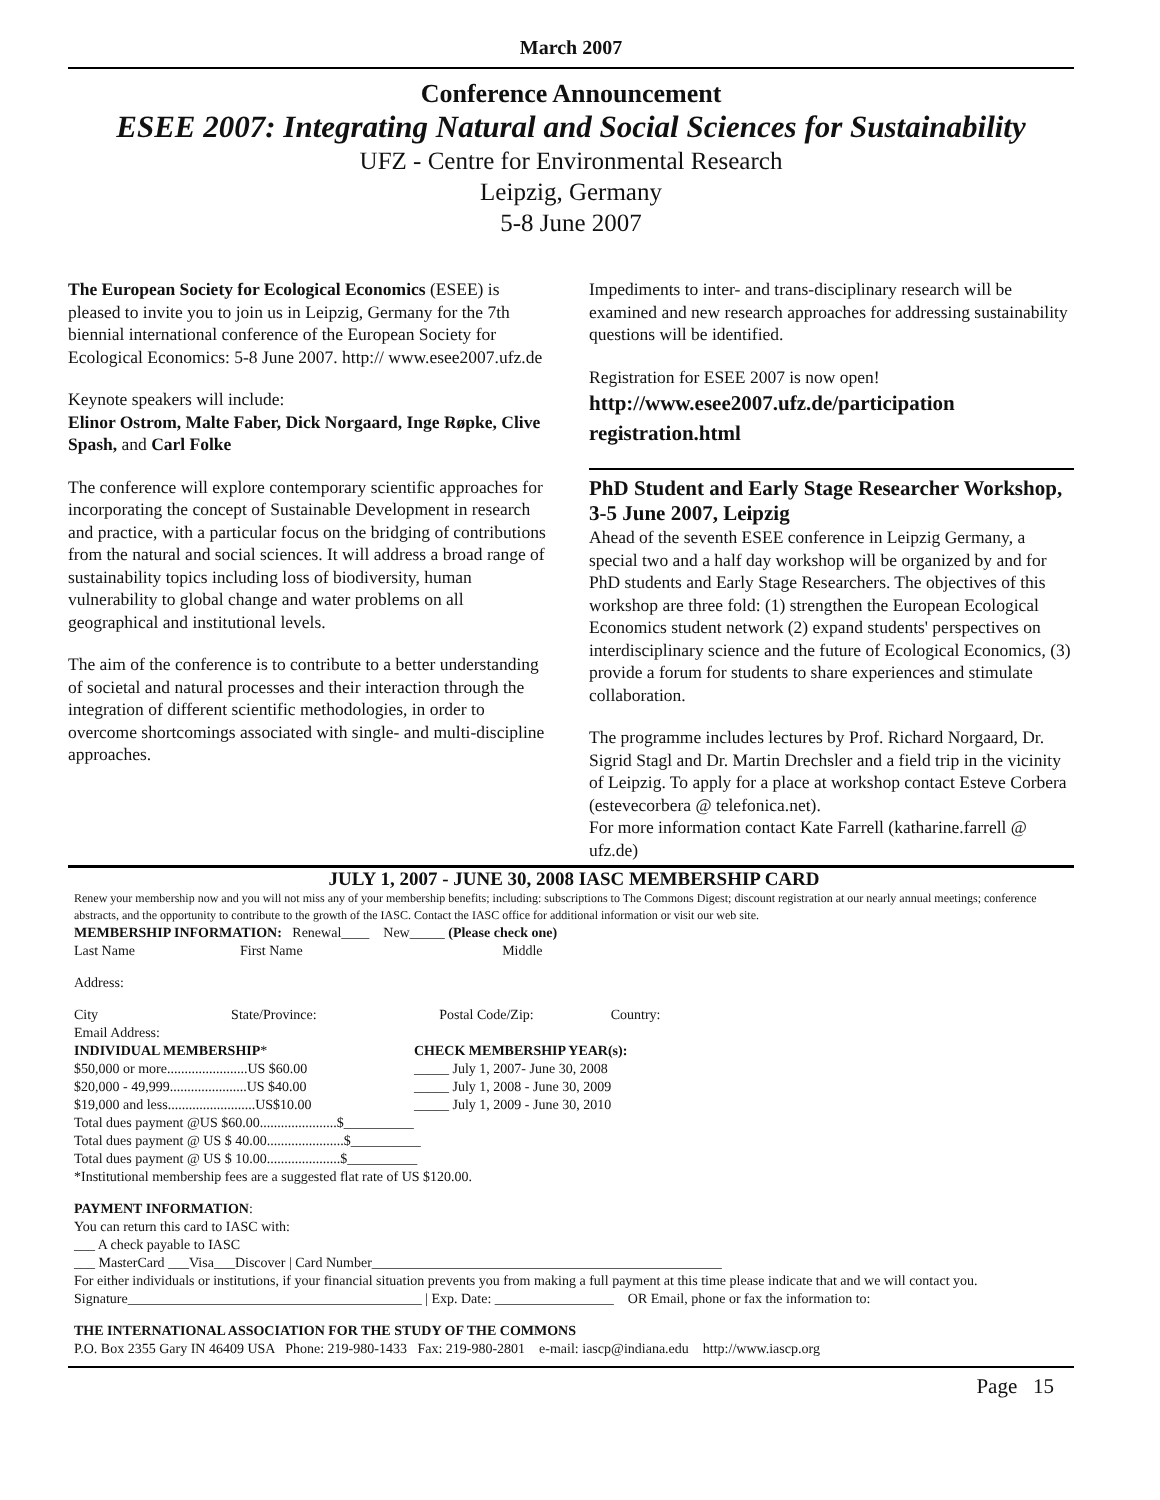March 2007
Conference Announcement
ESEE 2007: Integrating Natural and Social Sciences for Sustainability
UFZ - Centre for Environmental Research
Leipzig, Germany
5-8 June 2007
The European Society for Ecological Economics (ESEE) is pleased to invite you to join us in Leipzig, Germany for the 7th biennial international conference of the European Society for Ecological Economics: 5-8 June 2007. http:// www.esee2007.ufz.de
Keynote speakers will include:
Elinor Ostrom, Malte Faber, Dick Norgaard, Inge Røpke, Clive Spash, and Carl Folke
The conference will explore contemporary scientific approaches for incorporating the concept of Sustainable Development in research and practice, with a particular focus on the bridging of contributions from the natural and social sciences. It will address a broad range of sustainability topics including loss of biodiversity, human vulnerability to global change and water problems on all geographical and institutional levels.
The aim of the conference is to contribute to a better understanding of societal and natural processes and their interaction through the integration of different scientific methodologies, in order to overcome shortcomings associated with single- and multi-discipline approaches.
Impediments to inter- and trans-disciplinary research will be examined and new research approaches for addressing sustainability questions will be identified.
Registration for ESEE 2007 is now open!
http://www.esee2007.ufz.de/participation registration.html
PhD Student and Early Stage Researcher Workshop, 3-5 June 2007, Leipzig
Ahead of the seventh ESEE conference in Leipzig Germany, a special two and a half day workshop will be organized by and for PhD students and Early Stage Researchers. The objectives of this workshop are three fold: (1) strengthen the European Ecological Economics student network (2) expand students' perspectives on interdisciplinary science and the future of Ecological Economics, (3) provide a forum for students to share experiences and stimulate collaboration.
The programme includes lectures by Prof. Richard Norgaard, Dr. Sigrid Stagl and Dr. Martin Drechsler and a field trip in the vicinity of Leipzig. To apply for a place at workshop contact Esteve Corbera (estevecorbera @ telefonica.net).
For more information contact Kate Farrell (katharine.farrell @ ufz.de)
JULY 1, 2007 - JUNE 30, 2008 IASC MEMBERSHIP CARD
Renew your membership now and you will not miss any of your membership benefits; including: subscriptions to The Commons Digest; discount registration at our nearly annual meetings; conference abstracts, and the opportunity to contribute to the growth of the IASC. Contact the IASC office for additional information or visit our web site.
MEMBERSHIP INFORMATION: Renewal____ New_____ (Please check one)
Last Name First Name Middle
Address:
City State/Province: Postal Code/Zip: Country:
Email Address:
INDIVIDUAL MEMBERSHIP*
$50,000 or more.......................US $60.00
$20,000 - 49,999......................US $40.00
$19,000 and less.........................US$10.00
CHECK MEMBERSHIP YEAR(s):
_____ July 1, 2007- June 30, 2008
_____ July 1, 2008 - June 30, 2009
_____ July 1, 2009 - June 30, 2010
Total dues payment @US $60.00......................$__________
Total dues payment @ US $ 40.00......................$__________
Total dues payment @ US $ 10.00.....................$__________
*Institutional membership fees are a suggested flat rate of US $120.00.
PAYMENT INFORMATION:
You can return this card to IASC with:
___ A check payable to IASC
___ MasterCard ___Visa___Discover | Card Number__________________________________________________
For either individuals or institutions, if your financial situation prevents you from making a full payment at this time please indicate that and we will contact you.
Signature__________________________________________ | Exp. Date: _________________ OR Email, phone or fax the information to:
THE INTERNATIONAL ASSOCIATION FOR THE STUDY OF THE COMMONS
P.O. Box 2355 Gary IN 46409 USA Phone: 219-980-1433 Fax: 219-980-2801 e-mail: iascp@indiana.edu http://www.iascp.org
Page 15